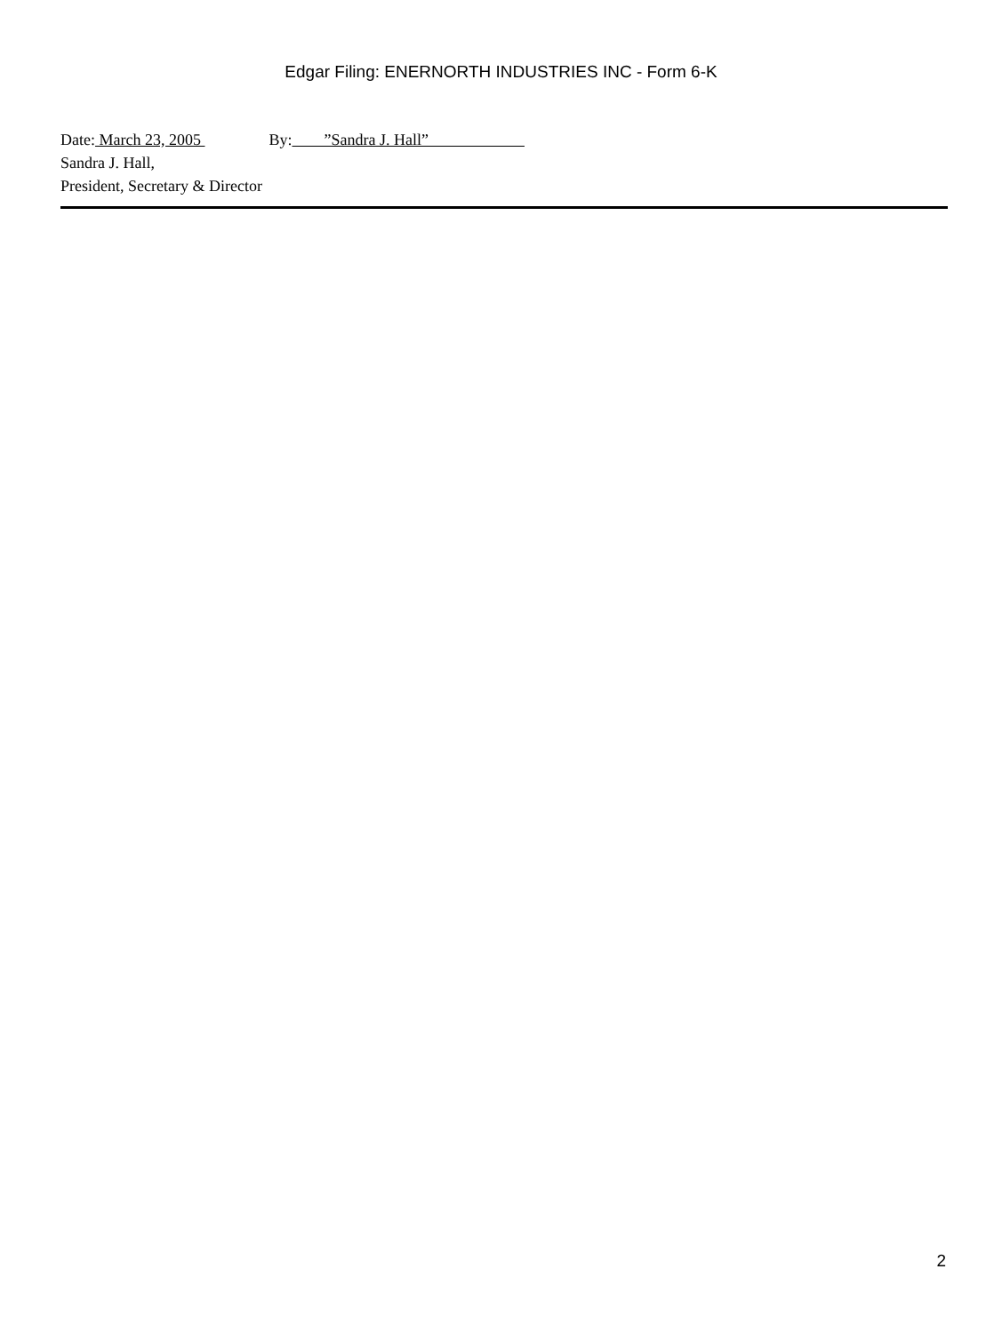Edgar Filing: ENERNORTH INDUSTRIES INC - Form 6-K
Date: March 23, 2005 By: ”Sandra J. Hall”
Sandra J. Hall,
President, Secretary & Director
2